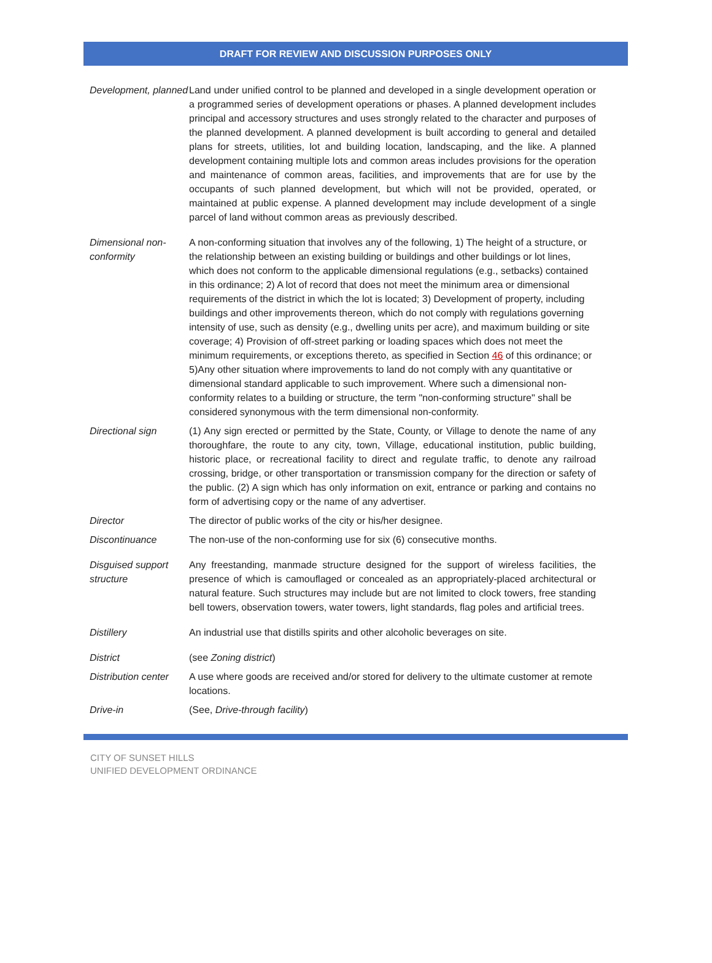DRAFT FOR REVIEW AND DISCUSSION PURPOSES ONLY
| Development, planned | Land under unified control to be planned and developed in a single development operation or a programmed series of development operations or phases. A planned development includes principal and accessory structures and uses strongly related to the character and purposes of the planned development. A planned development is built according to general and detailed plans for streets, utilities, lot and building location, landscaping, and the like. A planned development containing multiple lots and common areas includes provisions for the operation and maintenance of common areas, facilities, and improvements that are for use by the occupants of such planned development, but which will not be provided, operated, or maintained at public expense. A planned development may include development of a single parcel of land without common areas as previously described. |
| Dimensional non-conformity | A non-conforming situation that involves any of the following, 1) The height of a structure, or the relationship between an existing building or buildings and other buildings or lot lines, which does not conform to the applicable dimensional regulations (e.g., setbacks) contained in this ordinance; 2) A lot of record that does not meet the minimum area or dimensional requirements of the district in which the lot is located; 3) Development of property, including buildings and other improvements thereon, which do not comply with regulations governing intensity of use, such as density (e.g., dwelling units per acre), and maximum building or site coverage; 4) Provision of off-street parking or loading spaces which does not meet the minimum requirements, or exceptions thereto, as specified in Section 46 of this ordinance; or 5)Any other situation where improvements to land do not comply with any quantitative or dimensional standard applicable to such improvement. Where such a dimensional non-conformity relates to a building or structure, the term "non-conforming structure" shall be considered synonymous with the term dimensional non-conformity. |
| Directional sign | (1) Any sign erected or permitted by the State, County, or Village to denote the name of any thoroughfare, the route to any city, town, Village, educational institution, public building, historic place, or recreational facility to direct and regulate traffic, to denote any railroad crossing, bridge, or other transportation or transmission company for the direction or safety of the public. (2) A sign which has only information on exit, entrance or parking and contains no form of advertising copy or the name of any advertiser. |
| Director | The director of public works of the city or his/her designee. |
| Discontinuance | The non-use of the non-conforming use for six (6) consecutive months. |
| Disguised support structure | Any freestanding, manmade structure designed for the support of wireless facilities, the presence of which is camouflaged or concealed as an appropriately-placed architectural or natural feature. Such structures may include but are not limited to clock towers, free standing bell towers, observation towers, water towers, light standards, flag poles and artificial trees. |
| Distillery | An industrial use that distills spirits and other alcoholic beverages on site. |
| District | (see Zoning district ) |
| Distribution center | A use where goods are received and/or stored for delivery to the ultimate customer at remote locations. |
| Drive-in | (See, Drive-through facility ) |
CITY OF SUNSET HILLS
UNIFIED DEVELOPMENT ORDINANCE